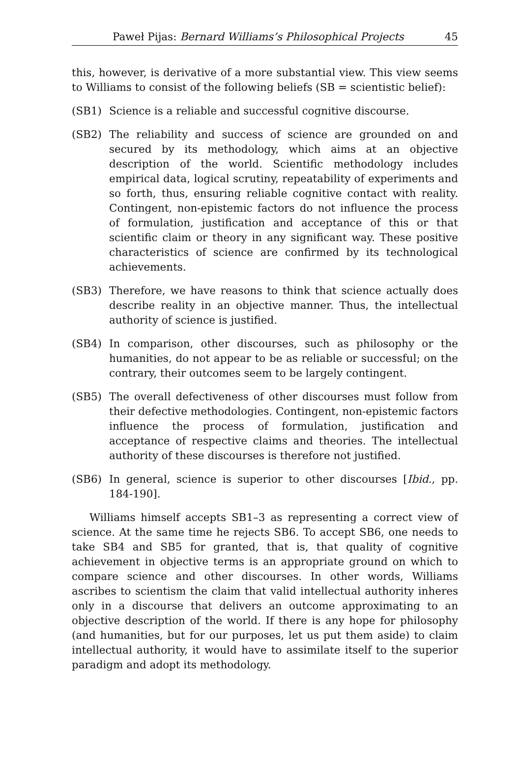Paweł Pijas: Bernard Williams’s Philosophical Projects 45
this, however, is derivative of a more substantial view. This view seems to Williams to consist of the following beliefs (SB = scientistic belief):
(SB1) Science is a reliable and successful cognitive discourse.
(SB2) The reliability and success of science are grounded on and secured by its methodology, which aims at an objective description of the world. Scientific methodology includes empirical data, logical scrutiny, repeatability of experiments and so forth, thus, ensuring reliable cognitive contact with reality. Contingent, non-epistemic factors do not influence the process of formulation, justification and acceptance of this or that scientific claim or theory in any significant way. These positive characteristics of science are confirmed by its technological achievements.
(SB3) Therefore, we have reasons to think that science actually does describe reality in an objective manner. Thus, the intellectual authority of science is justified.
(SB4) In comparison, other discourses, such as philosophy or the humanities, do not appear to be as reliable or successful; on the contrary, their outcomes seem to be largely contingent.
(SB5) The overall defectiveness of other discourses must follow from their defective methodologies. Contingent, non-epistemic factors influence the process of formulation, justification and acceptance of respective claims and theories. The intellectual authority of these discourses is therefore not justified.
(SB6) In general, science is superior to other discourses [Ibid., pp. 184-190].
Williams himself accepts SB1–3 as representing a correct view of science. At the same time he rejects SB6. To accept SB6, one needs to take SB4 and SB5 for granted, that is, that quality of cognitive achievement in objective terms is an appropriate ground on which to compare science and other discourses. In other words, Williams ascribes to scientism the claim that valid intellectual authority inheres only in a discourse that delivers an outcome approximating to an objective description of the world. If there is any hope for philosophy (and humanities, but for our purposes, let us put them aside) to claim intellectual authority, it would have to assimilate itself to the superior paradigm and adopt its methodology.